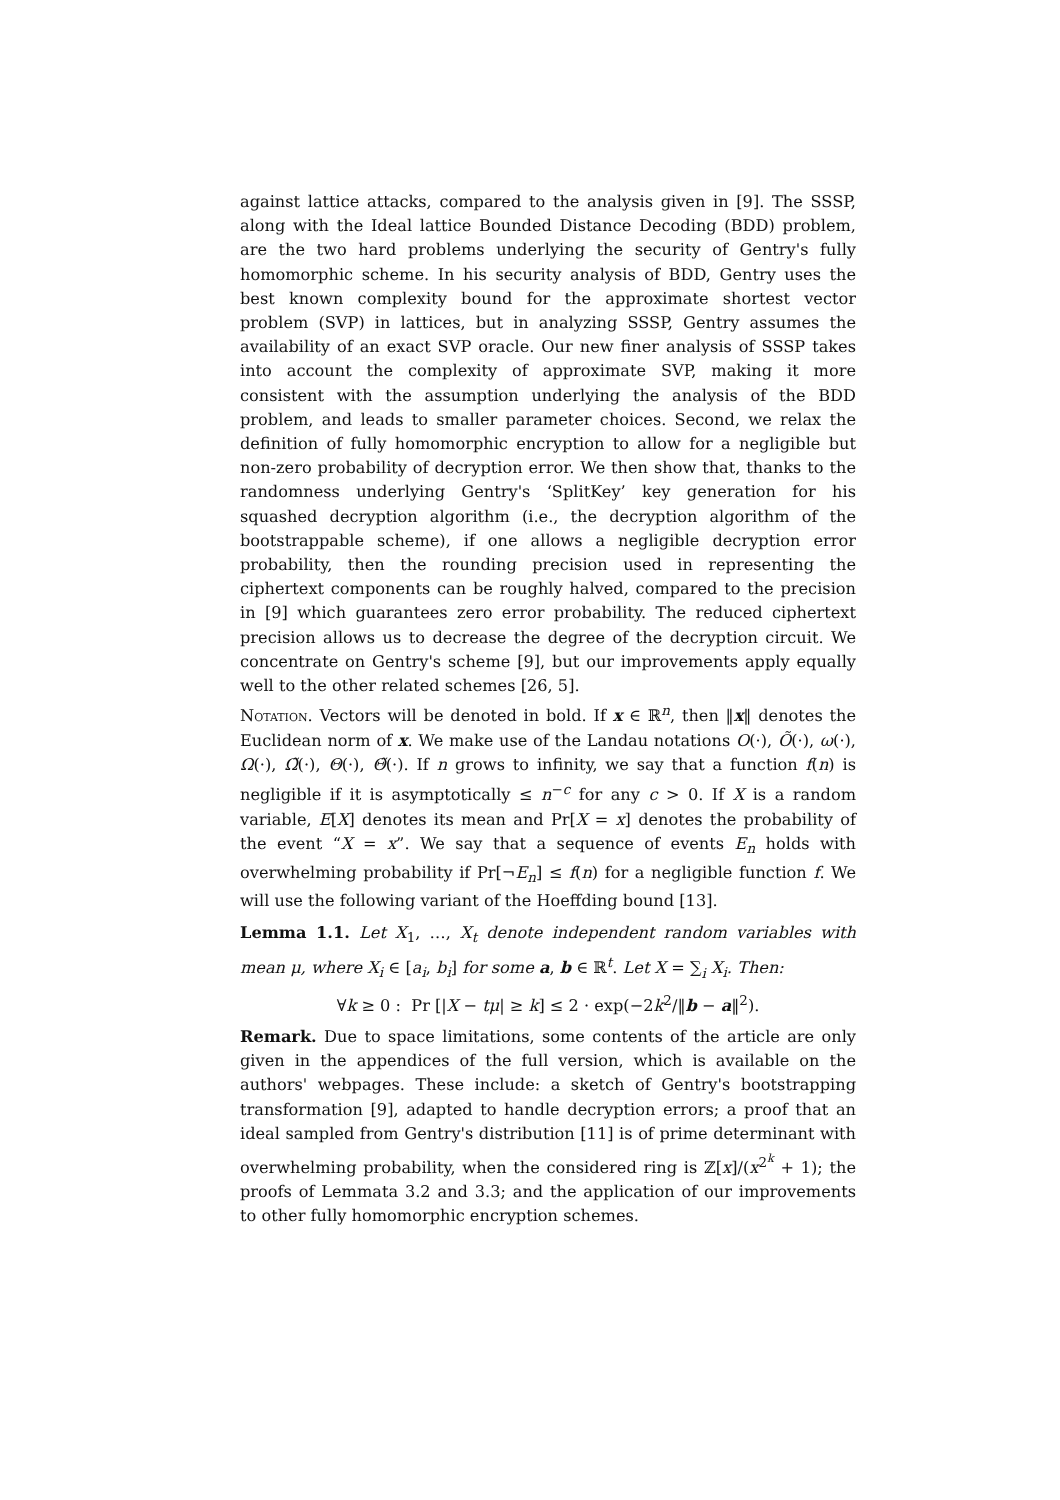against lattice attacks, compared to the analysis given in [9]. The SSSP, along with the Ideal lattice Bounded Distance Decoding (BDD) problem, are the two hard problems underlying the security of Gentry's fully homomorphic scheme. In his security analysis of BDD, Gentry uses the best known complexity bound for the approximate shortest vector problem (SVP) in lattices, but in analyzing SSSP, Gentry assumes the availability of an exact SVP oracle. Our new finer analysis of SSSP takes into account the complexity of approximate SVP, making it more consistent with the assumption underlying the analysis of the BDD problem, and leads to smaller parameter choices. Second, we relax the definition of fully homomorphic encryption to allow for a negligible but non-zero probability of decryption error. We then show that, thanks to the randomness underlying Gentry's ‘SplitKey’ key generation for his squashed decryption algorithm (i.e., the decryption algorithm of the bootstrappable scheme), if one allows a negligible decryption error probability, then the rounding precision used in representing the ciphertext components can be roughly halved, compared to the precision in [9] which guarantees zero error probability. The reduced ciphertext precision allows us to decrease the degree of the decryption circuit. We concentrate on Gentry's scheme [9], but our improvements apply equally well to the other related schemes [26, 5].
Notation. Vectors will be denoted in bold. If x ∈ ℝ<sup>n</sup>, then ‖x‖ denotes the Euclidean norm of x. We make use of the Landau notations O(·), Õ(·), ω(·), Ω(·), Ω̃(·), Θ(·), Θ̃(·). If n grows to infinity, we say that a function f(n) is negligible if it is asymptotically ≤ n<sup>−c</sup> for any c > 0. If X is a random variable, E[X] denotes its mean and Pr[X = x] denotes the probability of the event “X = x”. We say that a sequence of events E<sub>n</sub> holds with overwhelming probability if Pr[¬E<sub>n</sub>] ≤ f(n) for a negligible function f. We will use the following variant of the Hoeffding bound [13].
Lemma 1.1. Let X<sub>1</sub>, …, X<sub>t</sub> denote independent random variables with mean μ, where X<sub>i</sub> ∈ [a<sub>i</sub>, b<sub>i</sub>] for some a, b ∈ ℝ<sup>t</sup>. Let X = ∑<sub>i</sub> X<sub>i</sub>. Then:
∀k ≥ 0 : Pr [|X − tμ| ≥ k] ≤ 2 · exp(−2k<sup>2</sup>/‖b − a‖<sup>2</sup>).
Remark. Due to space limitations, some contents of the article are only given in the appendices of the full version, which is available on the authors' webpages. These include: a sketch of Gentry's bootstrapping transformation [9], adapted to handle decryption errors; a proof that an ideal sampled from Gentry's distribution [11] is of prime determinant with overwhelming probability, when the considered ring is ℤ[x]/(x<sup>2<sup>k</sup></sup> + 1); the proofs of Lemmata 3.2 and 3.3; and the application of our improvements to other fully homomorphic encryption schemes.